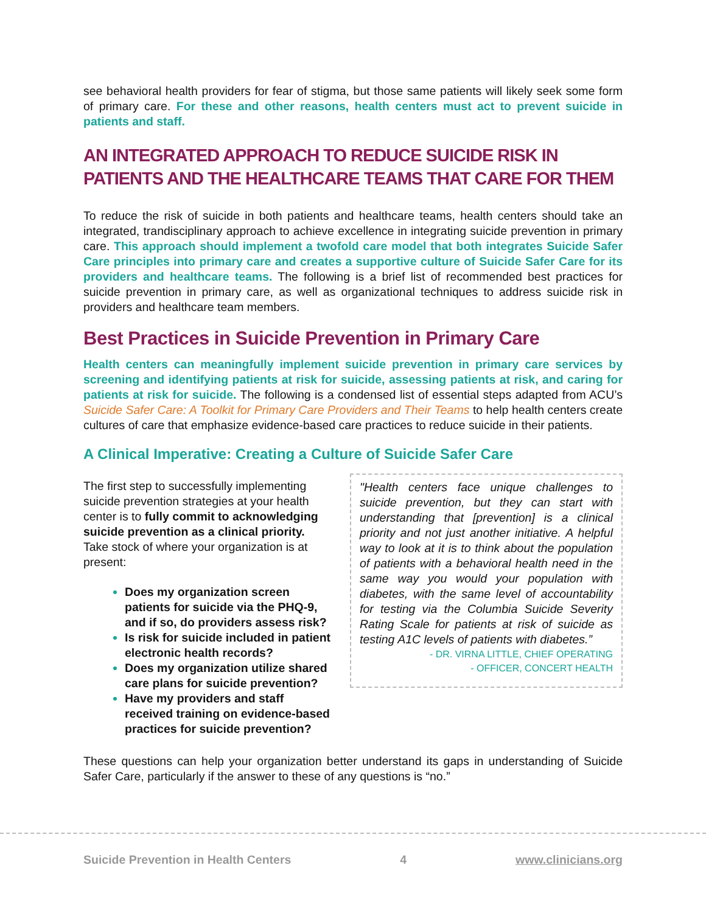see behavioral health providers for fear of stigma, but those same patients will likely seek some form of primary care. For these and other reasons, health centers must act to prevent suicide in patients and staff.
AN INTEGRATED APPROACH TO REDUCE SUICIDE RISK IN PATIENTS AND THE HEALTHCARE TEAMS THAT CARE FOR THEM
To reduce the risk of suicide in both patients and healthcare teams, health centers should take an integrated, trandisciplinary approach to achieve excellence in integrating suicide prevention in primary care. This approach should implement a twofold care model that both integrates Suicide Safer Care principles into primary care and creates a supportive culture of Suicide Safer Care for its providers and healthcare teams. The following is a brief list of recommended best practices for suicide prevention in primary care, as well as organizational techniques to address suicide risk in providers and healthcare team members.
Best Practices in Suicide Prevention in Primary Care
Health centers can meaningfully implement suicide prevention in primary care services by screening and identifying patients at risk for suicide, assessing patients at risk, and caring for patients at risk for suicide. The following is a condensed list of essential steps adapted from ACU’s Suicide Safer Care: A Toolkit for Primary Care Providers and Their Teams to help health centers create cultures of care that emphasize evidence-based care practices to reduce suicide in their patients.
A Clinical Imperative: Creating a Culture of Suicide Safer Care
The first step to successfully implementing suicide prevention strategies at your health center is to fully commit to acknowledging suicide prevention as a clinical priority. Take stock of where your organization is at present:
Does my organization screen patients for suicide via the PHQ-9, and if so, do providers assess risk?
Is risk for suicide included in patient electronic health records?
Does my organization utilize shared care plans for suicide prevention?
Have my providers and staff received training on evidence-based practices for suicide prevention?
"Health centers face unique challenges to suicide prevention, but they can start with understanding that [prevention] is a clinical priority and not just another initiative. A helpful way to look at it is to think about the population of patients with a behavioral health need in the same way you would your population with diabetes, with the same level of accountability for testing via the Columbia Suicide Severity Rating Scale for patients at risk of suicide as testing A1C levels of patients with diabetes.”
- DR. VIRNA LITTLE, CHIEF OPERATING
- OFFICER, CONCERT HEALTH
These questions can help your organization better understand its gaps in understanding of Suicide Safer Care, particularly if the answer to these of any questions is “no.”
Suicide Prevention in Health Centers 4 www.clinicians.org